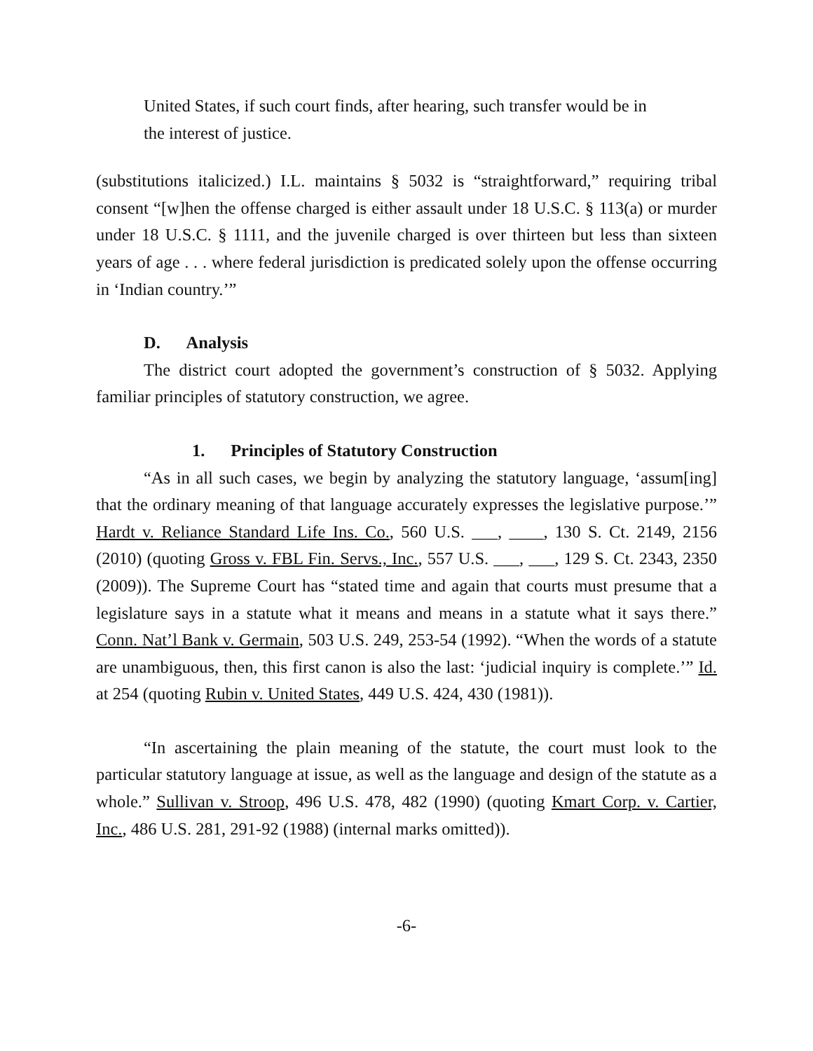United States, if such court finds, after hearing, such transfer would be in the interest of justice.
(substitutions italicized.) I.L. maintains § 5032 is “straightforward,” requiring tribal consent “[w]hen the offense charged is either assault under 18 U.S.C. § 113(a) or murder under 18 U.S.C. § 1111, and the juvenile charged is over thirteen but less than sixteen years of age . . . where federal jurisdiction is predicated solely upon the offense occurring in ‘Indian country.’”
D. Analysis
The district court adopted the government’s construction of § 5032. Applying familiar principles of statutory construction, we agree.
1. Principles of Statutory Construction
“As in all such cases, we begin by analyzing the statutory language, ‘assum[ing] that the ordinary meaning of that language accurately expresses the legislative purpose.’” Hardt v. Reliance Standard Life Ins. Co., 560 U.S. ___, ____, 130 S. Ct. 2149, 2156 (2010) (quoting Gross v. FBL Fin. Servs., Inc., 557 U.S. ___, ___, 129 S. Ct. 2343, 2350 (2009)). The Supreme Court has “stated time and again that courts must presume that a legislature says in a statute what it means and means in a statute what it says there.” Conn. Nat’l Bank v. Germain, 503 U.S. 249, 253-54 (1992). “When the words of a statute are unambiguous, then, this first canon is also the last: ‘judicial inquiry is complete.’” Id. at 254 (quoting Rubin v. United States, 449 U.S. 424, 430 (1981)).
“In ascertaining the plain meaning of the statute, the court must look to the particular statutory language at issue, as well as the language and design of the statute as a whole.” Sullivan v. Stroop, 496 U.S. 478, 482 (1990) (quoting Kmart Corp. v. Cartier, Inc., 486 U.S. 281, 291-92 (1988) (internal marks omitted)).
-6-